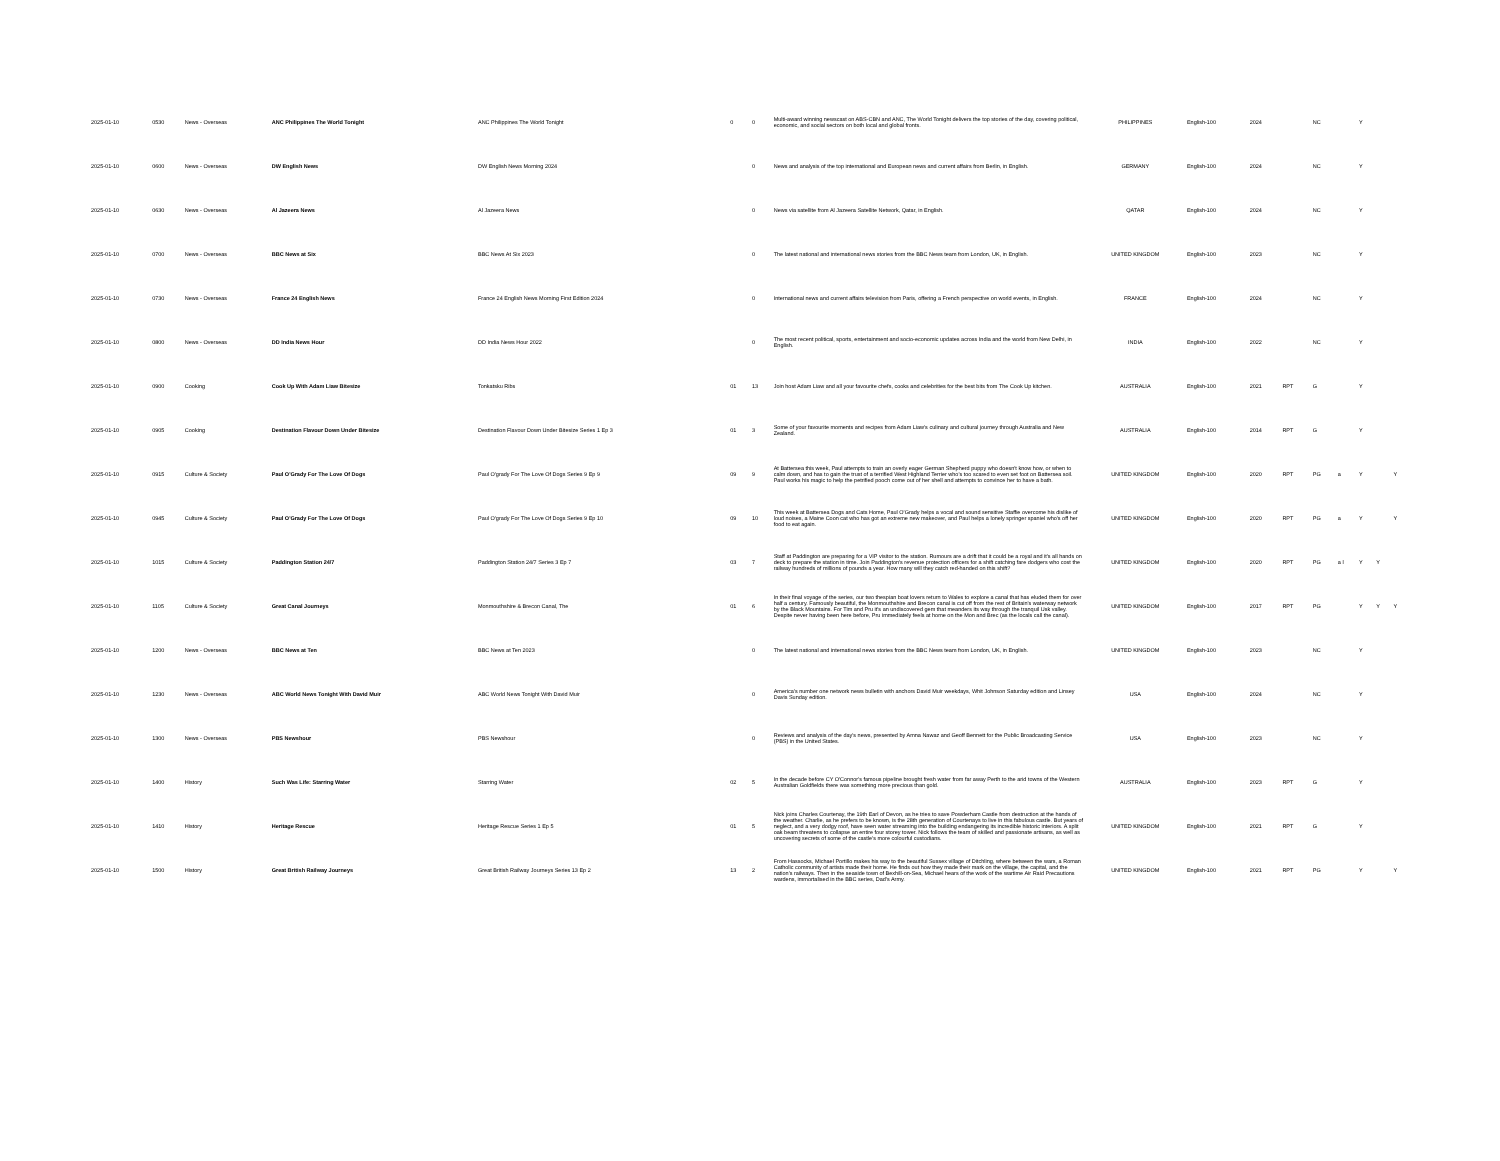| 2025-01-10 | 0530 | News - Overseas | ANC Philippines The World Tonight | ANC Philippines The World Tonight | 0 | 0 | Multi-award winning newscast on ABS-CBN and ANC, The World Tonight delivers the top stories of the day, covering political, economic, and social sectors on both local and global fronts. | PHILIPPINES | English-100 | 2024 | | NC | | Y | | |
| 2025-01-10 | 0600 | News - Overseas | DW English News | DW English News Morning 2024 | | 0 | News and analysis of the top international and European news and current affairs from Berlin, in English. | GERMANY | English-100 | 2024 | | NC | | Y | | |
| 2025-01-10 | 0630 | News - Overseas | Al Jazeera News | Al Jazeera News | | 0 | News via satellite from Al Jazeera Satellite Network, Qatar, in English. | QATAR | English-100 | 2024 | | NC | | Y | | |
| 2025-01-10 | 0700 | News - Overseas | BBC News at Six | BBC News At Six 2023 | | 0 | The latest national and international news stories from the BBC News team from London, UK, in English. | UNITED KINGDOM | English-100 | 2023 | | NC | | Y | | |
| 2025-01-10 | 0730 | News - Overseas | France 24 English News | France 24 English News Morning First Edition 2024 | | 0 | International news and current affairs television from Paris, offering a French perspective on world events, in English. | FRANCE | English-100 | 2024 | | NC | | Y | | |
| 2025-01-10 | 0800 | News - Overseas | DD India News Hour | DD India News Hour 2022 | | 0 | The most recent political, sports, entertainment and socio-economic updates across India and the world from New Delhi, in English. | INDIA | English-100 | 2022 | | NC | | Y | | |
| 2025-01-10 | 0900 | Cooking | Cook Up With Adam Liaw Bitesize | Tonkatsku Ribs | 01 | 13 | Join host Adam Liaw and all your favourite chefs, cooks and celebrities for the best bits from The Cook Up kitchen. | AUSTRALIA | English-100 | 2021 | RPT | G | | Y | | |
| 2025-01-10 | 0905 | Cooking | Destination Flavour Down Under Bitesize | Destination Flavour Down Under Bitesize Series 1 Ep 3 | 01 | 3 | Some of your favourite moments and recipes from Adam Liaw's culinary and cultural journey through Australia and New Zealand. | AUSTRALIA | English-100 | 2014 | RPT | G | | Y | | |
| 2025-01-10 | 0915 | Culture & Society | Paul O'Grady For The Love Of Dogs | Paul O'grady For The Love Of Dogs Series 9 Ep 9 | 09 | 9 | At Battersea this week, Paul attempts to train an overly eager German Shepherd puppy who doesn't know how, or when to calm down, and has to gain the trust of a terrified West Highland Terrier who's too scared to even set foot on Battersea soil. Paul works his magic to help the petrified pooch come out of her shell and attempts to convince her to have a bath. | UNITED KINGDOM | English-100 | 2020 | RPT | PG | a | Y | | Y |
| 2025-01-10 | 0945 | Culture & Society | Paul O'Grady For The Love Of Dogs | Paul O'grady For The Love Of Dogs Series 9 Ep 10 | 09 | 10 | This week at Battersea Dogs and Cats Home, Paul O'Grady helps a vocal and sound sensitive Staffie overcome his dislike of loud noises, a Maine Coon cat who has got an extreme new makeover, and Paul helps a lonely springer spaniel who's off her food to eat again. | UNITED KINGDOM | English-100 | 2020 | RPT | PG | a | Y | | Y |
| 2025-01-10 | 1015 | Culture & Society | Paddington Station 24/7 | Paddington Station 24/7 Series 3 Ep 7 | 03 | 7 | Staff at Paddington are preparing for a VIP visitor to the station. Rumours are a drift that it could be a royal and it's all hands on deck to prepare the station in time. Join Paddington's revenue protection officers for a shift catching fare dodgers who cost the railway hundreds of millions of pounds a year. How many will they catch red-handed on this shift? | UNITED KINGDOM | English-100 | 2020 | RPT | PG | a l | Y | Y | |
| 2025-01-10 | 1105 | Culture & Society | Great Canal Journeys | Monmouthshire & Brecon Canal, The | 01 | 6 | In their final voyage of the series, our two thespian boat lovers return to Wales to explore a canal that has eluded them for over half a century. Famously beautiful, the Monmouthshire and Brecon canal is cut off from the rest of Britain's waterway network by the Black Mountains. For Tim and Pru it's an undiscovered gem that meanders its way through the tranquil Usk valley. Despite never having been here before, Pru immediately feels at home on the Mon and Brec (as the locals call the canal). | UNITED KINGDOM | English-100 | 2017 | RPT | PG | | Y | Y | Y |
| 2025-01-10 | 1200 | News - Overseas | BBC News at Ten | BBC News at Ten 2023 | | 0 | The latest national and international news stories from the BBC News team from London, UK, in English. | UNITED KINGDOM | English-100 | 2023 | | NC | | Y | | |
| 2025-01-10 | 1230 | News - Overseas | ABC World News Tonight With David Muir | ABC World News Tonight With David Muir | | 0 | America's number one network news bulletin with anchors David Muir weekdays, Whit Johnson Saturday edition and Linsey Davis Sunday edition. | USA | English-100 | 2024 | | NC | | Y | | |
| 2025-01-10 | 1300 | News - Overseas | PBS Newshour | PBS Newshour | | 0 | Reviews and analysis of the day's news, presented by Amna Nawaz and Geoff Bennett for the Public Broadcasting Service (PBS) in the United States. | USA | English-100 | 2023 | | NC | | Y | | |
| 2025-01-10 | 1400 | History | Such Was Life: Starring Water | Starring Water | 02 | 5 | In the decade before CY O'Connor's famous pipeline brought fresh water from far away Perth to the arid towns of the Western Australian Goldfields there was something more precious than gold. | AUSTRALIA | English-100 | 2023 | RPT | G | | Y | | |
| 2025-01-10 | 1410 | History | Heritage Rescue | Heritage Rescue Series 1 Ep 5 | 01 | 5 | Nick joins Charles Courtenay, the 19th Earl of Devon, as he tries to save Powderham Castle from destruction at the hands of the weather. Charlie, as he prefers to be known, is the 28th generation of Courtenays to live in this fabulous castle. But years of neglect, and a very dodgy roof, have seen water streaming into the building endangering its incredible historic interiors. A split oak beam threatens to collapse an entire four storey tower. Nick follows the team of skilled and passionate artisans, as well as uncovering secrets of some of the castle's more colourful custodians. | UNITED KINGDOM | English-100 | 2021 | RPT | G | | Y | | |
| 2025-01-10 | 1500 | History | Great British Railway Journeys | Great British Railway Journeys Series 13 Ep 2 | 13 | 2 | From Hassocks, Michael Portillo makes his way to the beautiful Sussex village of Ditchling, where between the wars, a Roman Catholic community of artists made their home. He finds out how they made their mark on the village, the capital, and the nation's railways. Then in the seaside town of Bexhill-on-Sea, Michael hears of the work of the wartime Air Raid Precautions wardens, immortalised in the BBC series, Dad's Army. | UNITED KINGDOM | English-100 | 2021 | RPT | PG | | Y | | Y |